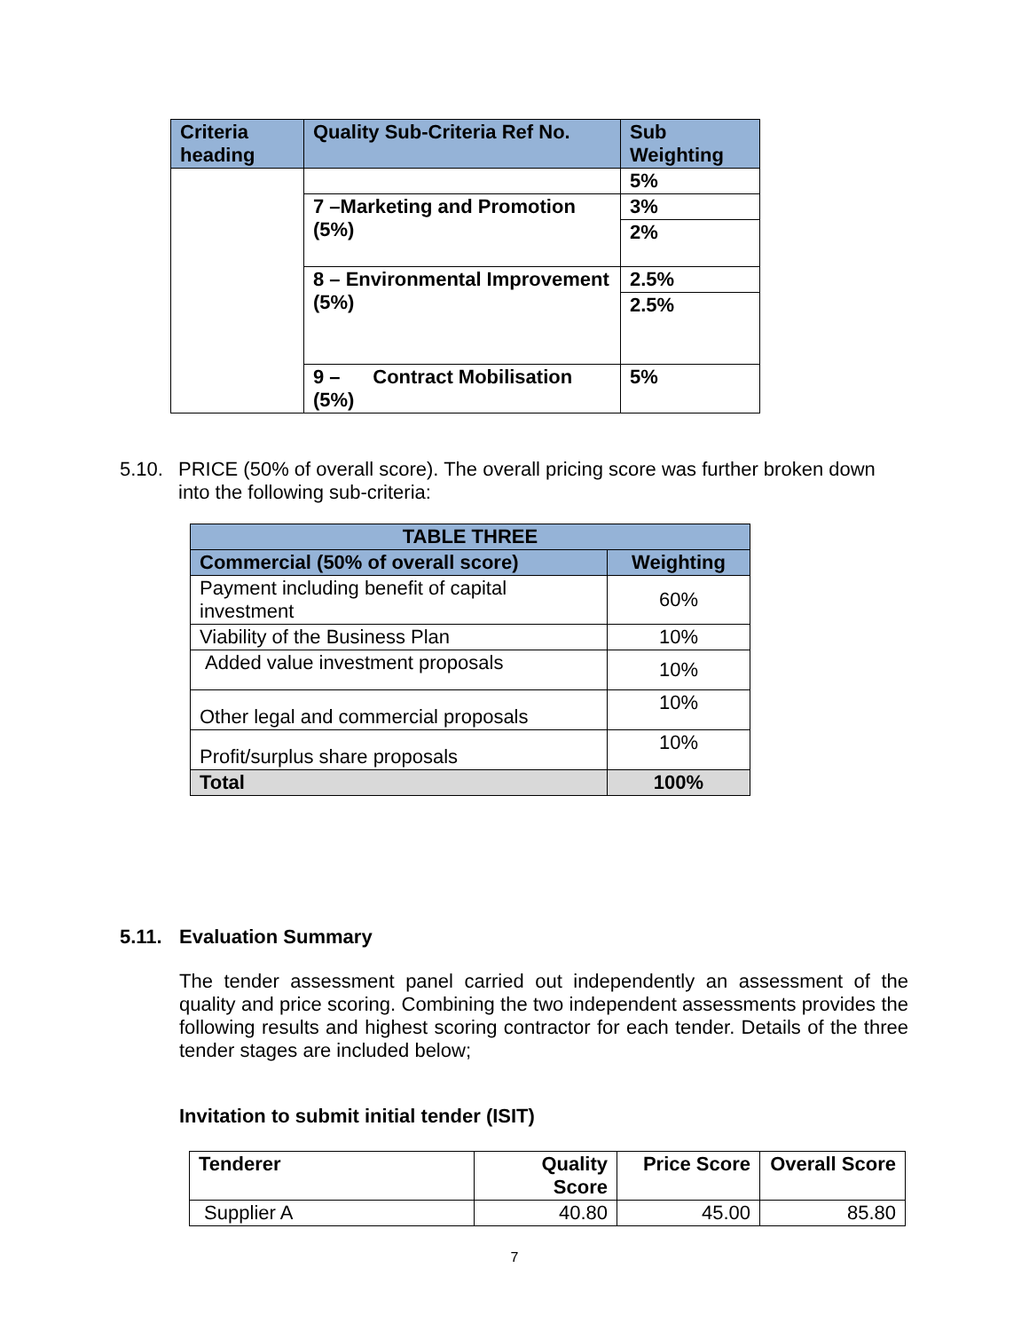| Criteria heading | Quality Sub-Criteria Ref No. | Sub Weighting |
| --- | --- | --- |
| | | 5% |
| | 7 –Marketing and Promotion (5%) | 3% |
| | | 2% |
| | 8 – Environmental Improvement (5%) | 2.5% |
| | | 2.5% |
| | 9 – Contract Mobilisation (5%) | 5% |
5.10. PRICE (50% of overall score). The overall pricing score was further broken down
into the following sub-criteria:
| TABLE THREE | |
| --- | --- |
| Commercial (50% of overall score) | Weighting |
| Payment including benefit of capital investment | 60% |
| Viability of the Business Plan | 10% |
| Added value investment proposals | 10% |
| Other legal and commercial proposals | 10% |
| Profit/surplus share proposals | 10% |
| Total | 100% |
5.11. Evaluation Summary
The tender assessment panel carried out independently an assessment of the quality and price scoring. Combining the two independent assessments provides the following results and highest scoring contractor for each tender. Details of the three tender stages are included below;
Invitation to submit initial tender (ISIT)
| Tenderer | Quality Score | Price Score | Overall Score |
| --- | --- | --- | --- |
| Supplier A | 40.80 | 45.00 | 85.80 |
7